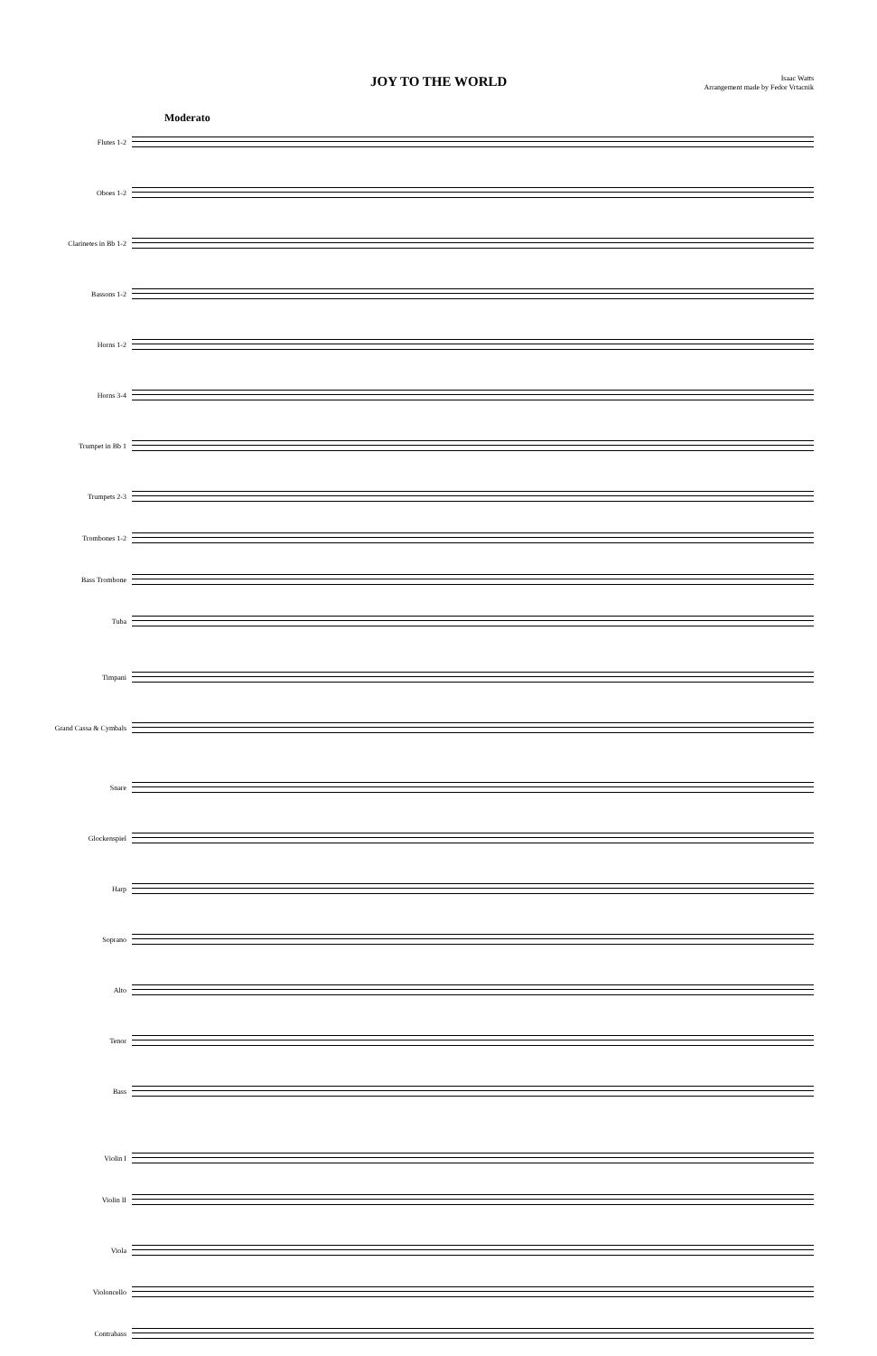JOY TO THE WORLD
Isaac Watts
Arrangement made by Fedor Vrtacnik
Moderato
Flutes 1-2
Oboes 1-2
Clarinetes in Bb 1-2
Bassons 1-2
Horns 1-2
Horns 3-4
Trumpet in Bb 1
Trumpets 2-3
Trombones 1-2
Bass Trombone
Tuba
Timpani
Grand Cassa & Cymbals
Snare
Glockenspiel
Harp
Soprano
Alto
Tenor
Bass
Violin I
Violin II
Viola
Violoncello
Contrabass